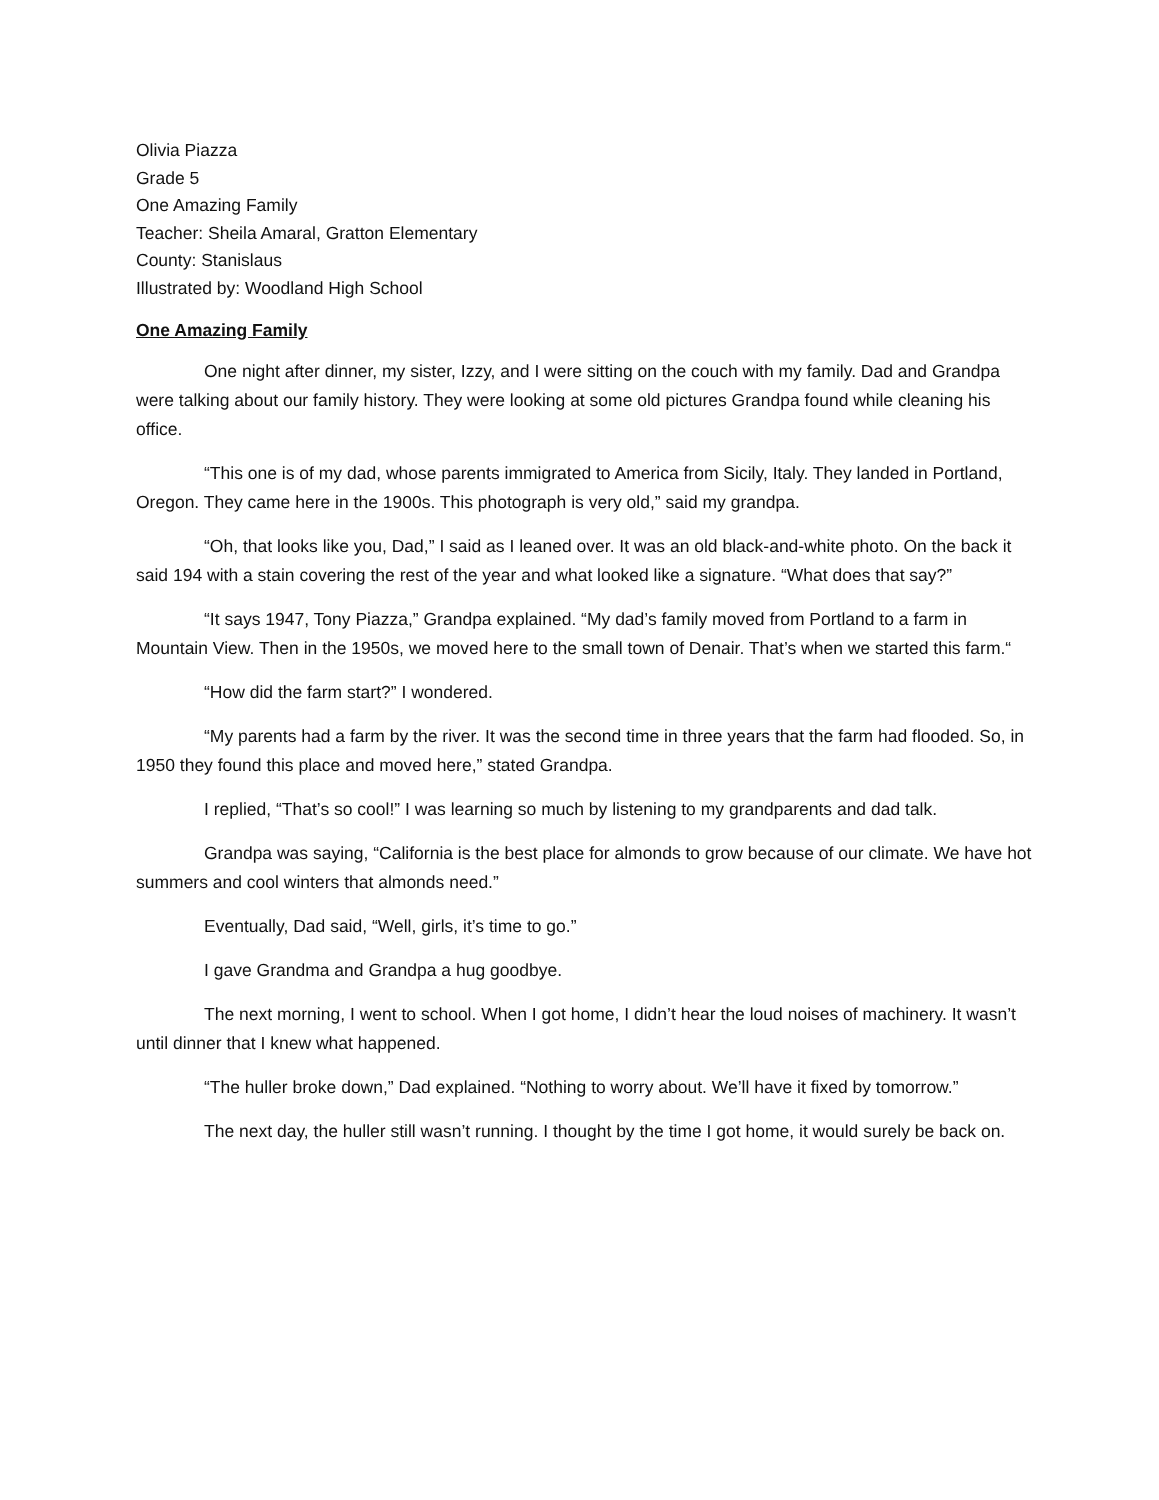Olivia Piazza
Grade 5
One Amazing Family
Teacher: Sheila Amaral, Gratton Elementary
County: Stanislaus
Illustrated by: Woodland High School
One Amazing Family
One night after dinner, my sister, Izzy, and I were sitting on the couch with my family. Dad and Grandpa were talking about our family history. They were looking at some old pictures Grandpa found while cleaning his office.
“This one is of my dad, whose parents immigrated to America from Sicily, Italy. They landed in Portland, Oregon. They came here in the 1900s. This photograph is very old,” said my grandpa.
“Oh, that looks like you, Dad,” I said as I leaned over. It was an old black-and-white photo. On the back it said 194 with a stain covering the rest of the year and what looked like a signature. “What does that say?”
“It says 1947, Tony Piazza,” Grandpa explained. “My dad’s family moved from Portland to a farm in Mountain View. Then in the 1950s, we moved here to the small town of Denair. That’s when we started this farm.“
“How did the farm start?” I wondered.
“My parents had a farm by the river. It was the second time in three years that the farm had flooded. So, in 1950 they found this place and moved here,” stated Grandpa.
I replied, “That’s so cool!” I was learning so much by listening to my grandparents and dad talk.
Grandpa was saying, “California is the best place for almonds to grow because of our climate. We have hot summers and cool winters that almonds need.”
Eventually, Dad said, “Well, girls, it’s time to go.”
I gave Grandma and Grandpa a hug goodbye.
The next morning, I went to school. When I got home, I didn’t hear the loud noises of machinery. It wasn’t until dinner that I knew what happened.
“The huller broke down,” Dad explained. “Nothing to worry about. We’ll have it fixed by tomorrow.”
The next day, the huller still wasn’t running. I thought by the time I got home, it would surely be back on.